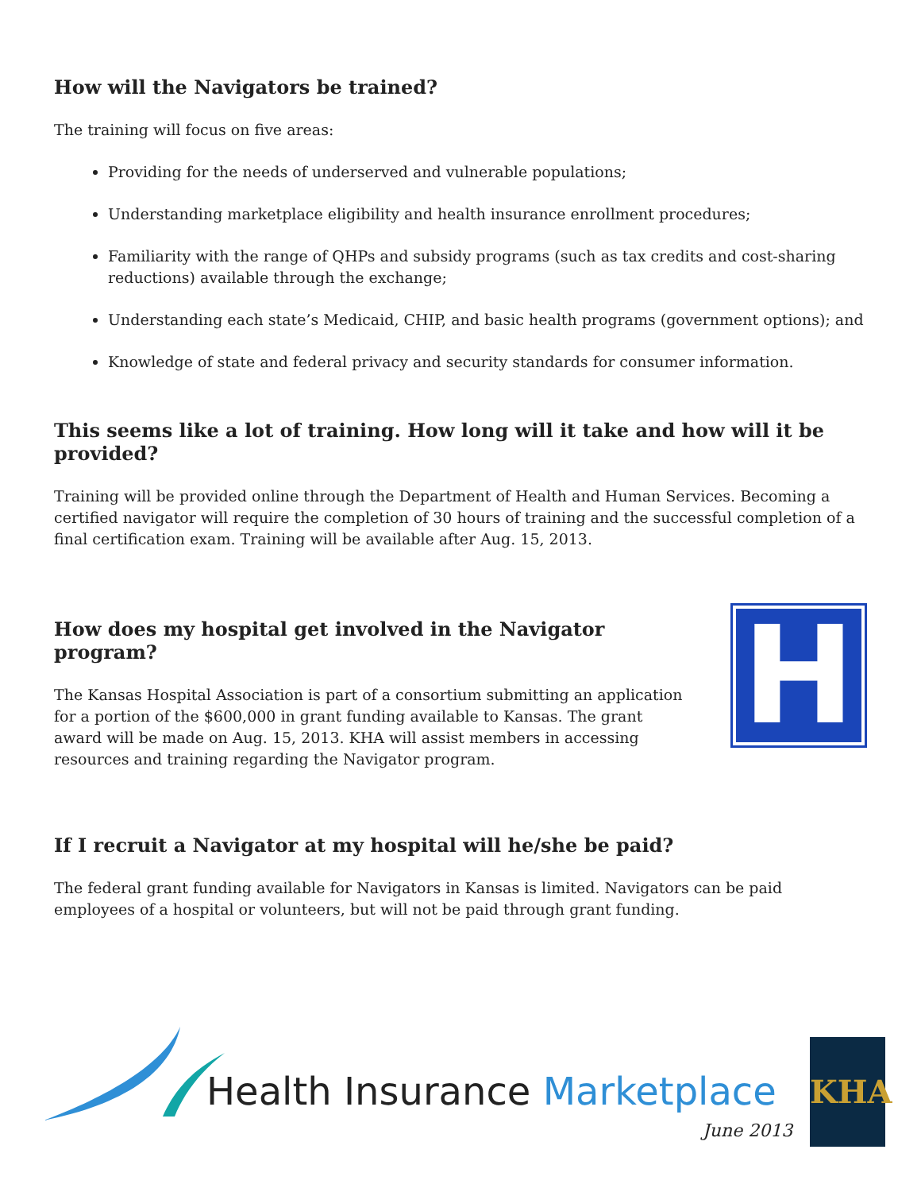How will the Navigators be trained?
The training will focus on five areas:
Providing for the needs of underserved and vulnerable populations;
Understanding marketplace eligibility and health insurance enrollment procedures;
Familiarity with the range of QHPs and subsidy programs (such as tax credits and cost-sharing reductions) available through the exchange;
Understanding each state’s Medicaid, CHIP, and basic health programs (government options); and
Knowledge of state and federal privacy and security standards for consumer information.
This seems like a lot of training. How long will it take and how will it be provided?
Training will be provided online through the Department of Health and Human Services. Becoming a certified navigator will require the completion of 30 hours of training and the successful completion of a final certification exam. Training will be available after Aug. 15, 2013.
How does my hospital get involved in the Navigator program?
The Kansas Hospital Association is part of a consortium submitting an application for a portion of the $600,000 in grant funding available to Kansas. The grant award will be made on Aug. 15, 2013. KHA will assist members in accessing resources and training regarding the Navigator program.
H
If I recruit a Navigator at my hospital will he/she be paid?
The federal grant funding available for Navigators in Kansas is limited. Navigators can be paid employees of a hospital or volunteers, but will not be paid through grant funding.
Health Insurance Marketplace
June 2013
KHA